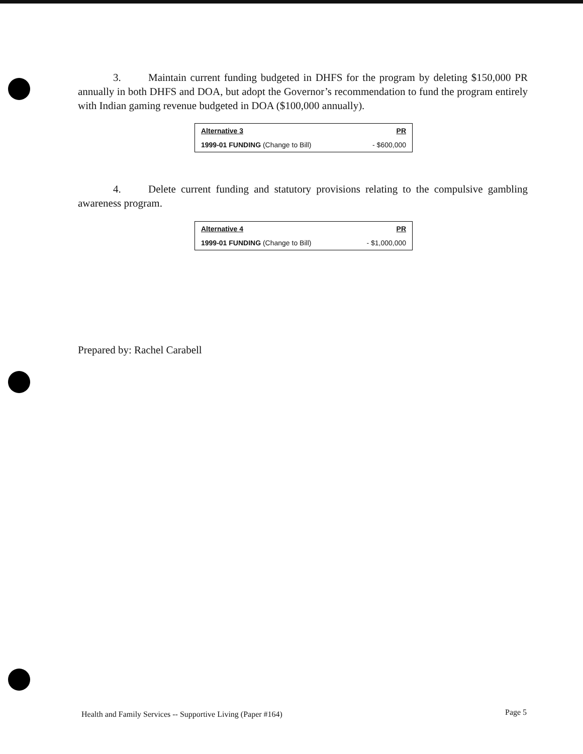3. Maintain current funding budgeted in DHFS for the program by deleting $150,000 PR annually in both DHFS and DOA, but adopt the Governor’s recommendation to fund the program entirely with Indian gaming revenue budgeted in DOA ($100,000 annually).
| Alternative 3 | PR |
| --- | --- |
| 1999-01 FUNDING (Change to Bill) | - $600,000 |
4. Delete current funding and statutory provisions relating to the compulsive gambling awareness program.
| Alternative 4 | PR |
| --- | --- |
| 1999-01 FUNDING (Change to Bill) | - $1,000,000 |
Prepared by: Rachel Carabell
Health and Family Services -- Supportive Living (Paper #164)
Page 5